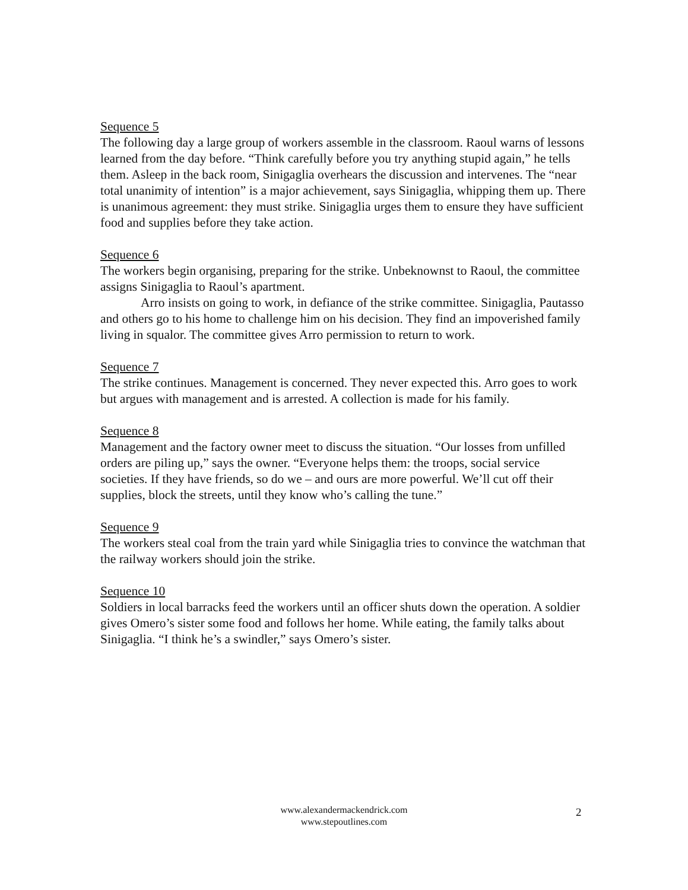Sequence 5
The following day a large group of workers assemble in the classroom. Raoul warns of lessons learned from the day before. “Think carefully before you try anything stupid again,” he tells them. Asleep in the back room, Sinigaglia overhears the discussion and intervenes. The “near total unanimity of intention” is a major achievement, says Sinigaglia, whipping them up. There is unanimous agreement: they must strike. Sinigaglia urges them to ensure they have sufficient food and supplies before they take action.
Sequence 6
The workers begin organising, preparing for the strike. Unbeknownst to Raoul, the committee assigns Sinigaglia to Raoul’s apartment.
Arro insists on going to work, in defiance of the strike committee. Sinigaglia, Pautasso and others go to his home to challenge him on his decision. They find an impoverished family living in squalor. The committee gives Arro permission to return to work.
Sequence 7
The strike continues. Management is concerned. They never expected this. Arro goes to work but argues with management and is arrested. A collection is made for his family.
Sequence 8
Management and the factory owner meet to discuss the situation. “Our losses from unfilled orders are piling up,” says the owner. “Everyone helps them: the troops, social service societies. If they have friends, so do we – and ours are more powerful. We’ll cut off their supplies, block the streets, until they know who’s calling the tune.”
Sequence 9
The workers steal coal from the train yard while Sinigaglia tries to convince the watchman that the railway workers should join the strike.
Sequence 10
Soldiers in local barracks feed the workers until an officer shuts down the operation. A soldier gives Omero’s sister some food and follows her home. While eating, the family talks about Sinigaglia. “I think he’s a swindler,” says Omero’s sister.
www.alexandermackendrick.com
www.stepoutlines.com
2